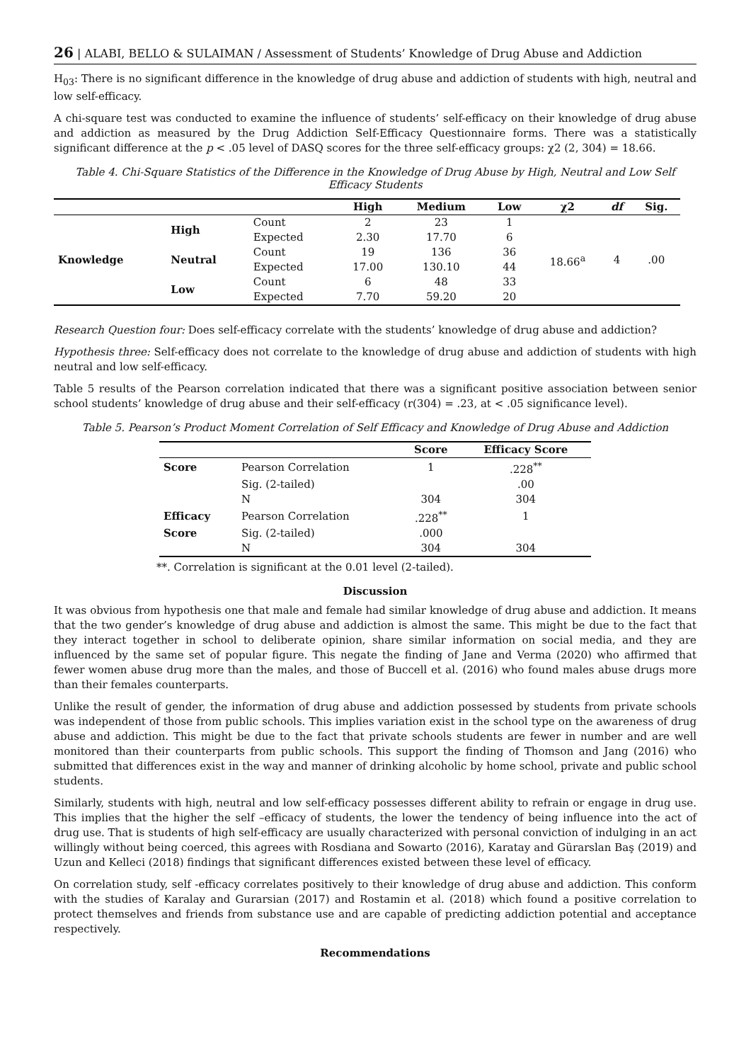26 | ALABI, BELLO & SULAIMAN / Assessment of Students’ Knowledge of Drug Abuse and Addiction
H<sub>03</sub>: There is no significant difference in the knowledge of drug abuse and addiction of students with high, neutral and low self-efficacy.
A chi-square test was conducted to examine the influence of students’ self-efficacy on their knowledge of drug abuse and addiction as measured by the Drug Addiction Self-Efficacy Questionnaire forms. There was a statistically significant difference at the p < .05 level of DASQ scores for the three self-efficacy groups: χ2 (2, 304) = 18.66.
Table 4. Chi-Square Statistics of the Difference in the Knowledge of Drug Abuse by High, Neutral and Low Self Efficacy Students
| | | | High | Medium | Low | χ2 | df | Sig. |
| --- | --- | --- | --- | --- | --- | --- | --- | --- |
| Knowledge | High | Count | 2 | 23 | 1 | 18.66<sup>a</sup> | 4 | .00 |
| | | Expected | 2.30 | 17.70 | 6 | | | |
| | Neutral | Count | 19 | 136 | 36 | | | |
| | | Expected | 17.00 | 130.10 | 44 | | | |
| | Low | Count | 6 | 48 | 33 | | | |
| | | Expected | 7.70 | 59.20 | 20 | | | |
Research Question four: Does self-efficacy correlate with the students’ knowledge of drug abuse and addiction?
Hypothesis three: Self-efficacy does not correlate to the knowledge of drug abuse and addiction of students with high neutral and low self-efficacy.
Table 5 results of the Pearson correlation indicated that there was a significant positive association between senior school students’ knowledge of drug abuse and their self-efficacy (r(304) = .23, at < .05 significance level).
Table 5. Pearson’s Product Moment Correlation of Self Efficacy and Knowledge of Drug Abuse and Addiction
| | | Score | Efficacy Score |
| --- | --- | --- | --- |
| Score | Pearson Correlation | 1 | .228<sup>**</sup> |
| | Sig. (2-tailed) | | .00 |
| | N | 304 | 304 |
| Efficacy | Pearson Correlation | .228<sup>**</sup> | 1 |
| Score | Sig. (2-tailed) | .000 | |
| | N | 304 | 304 |
**. Correlation is significant at the 0.01 level (2-tailed).
Discussion
It was obvious from hypothesis one that male and female had similar knowledge of drug abuse and addiction. It means that the two gender’s knowledge of drug abuse and addiction is almost the same. This might be due to the fact that they interact together in school to deliberate opinion, share similar information on social media, and they are influenced by the same set of popular figure. This negate the finding of Jane and Verma (2020) who affirmed that fewer women abuse drug more than the males, and those of Buccell et al. (2016) who found males abuse drugs more than their females counterparts.
Unlike the result of gender, the information of drug abuse and addiction possessed by students from private schools was independent of those from public schools. This implies variation exist in the school type on the awareness of drug abuse and addiction. This might be due to the fact that private schools students are fewer in number and are well monitored than their counterparts from public schools. This support the finding of Thomson and Jang (2016) who submitted that differences exist in the way and manner of drinking alcoholic by home school, private and public school students.
Similarly, students with high, neutral and low self-efficacy possesses different ability to refrain or engage in drug use. This implies that the higher the self –efficacy of students, the lower the tendency of being influence into the act of drug use. That is students of high self-efficacy are usually characterized with personal conviction of indulging in an act willingly without being coerced, this agrees with Rosdiana and Sowarto (2016), Karatay and Gürarslan Baş (2019) and Uzun and Kelleci (2018) findings that significant differences existed between these level of efficacy.
On correlation study, self -efficacy correlates positively to their knowledge of drug abuse and addiction. This conform with the studies of Karalay and Gurarsian (2017) and Rostamin et al. (2018) which found a positive correlation to protect themselves and friends from substance use and are capable of predicting addiction potential and acceptance respectively.
Recommendations